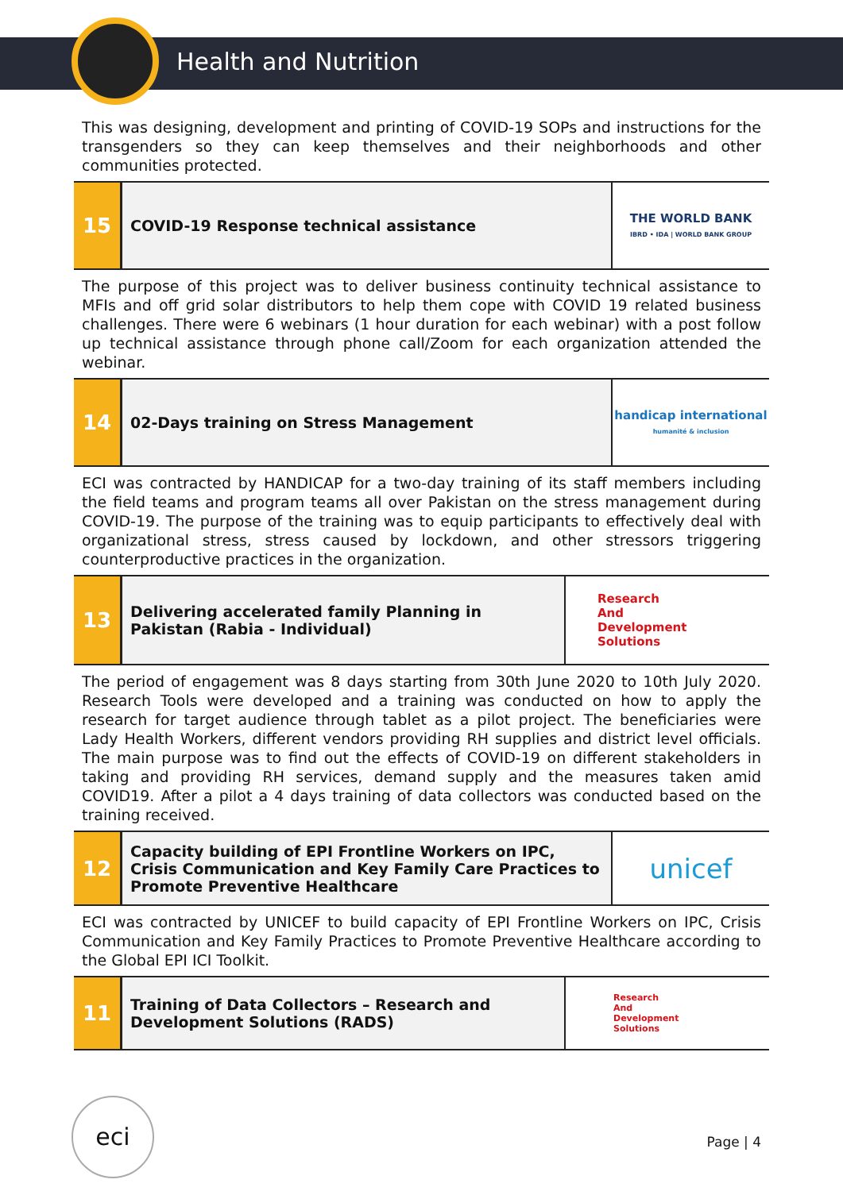Health and Nutrition
This was designing, development and printing of COVID-19 SOPs and instructions for the transgenders so they can keep themselves and their neighborhoods and other communities protected.
| 15 | COVID-19 Response technical assistance | THE WORLD BANK IBRD • IDA / WORLD BANK GROUP |
The purpose of this project was to deliver business continuity technical assistance to MFIs and off grid solar distributors to help them cope with COVID 19 related business challenges. There were 6 webinars (1 hour duration for each webinar) with a post follow up technical assistance through phone call/Zoom for each organization attended the webinar.
| 14 | 02-Days training on Stress Management | handicap international humanité & inclusion |
ECI was contracted by HANDICAP for a two-day training of its staff members including the field teams and program teams all over Pakistan on the stress management during COVID-19. The purpose of the training was to equip participants to effectively deal with organizational stress, stress caused by lockdown, and other stressors triggering counterproductive practices in the organization.
| 13 | Delivering accelerated family Planning in Pakistan (Rabia - Individual) | Research And Development Solutions |
The period of engagement was 8 days starting from 30th June 2020 to 10th July 2020. Research Tools were developed and a training was conducted on how to apply the research for target audience through tablet as a pilot project. The beneficiaries were Lady Health Workers, different vendors providing RH supplies and district level officials. The main purpose was to find out the effects of COVID-19 on different stakeholders in taking and providing RH services, demand supply and the measures taken amid COVID19. After a pilot a 4 days training of data collectors was conducted based on the training received.
| 12 | Capacity building of EPI Frontline Workers on IPC, Crisis Communication and Key Family Care Practices to Promote Preventive Healthcare | unicef |
ECI was contracted by UNICEF to build capacity of EPI Frontline Workers on IPC, Crisis Communication and Key Family Practices to Promote Preventive Healthcare according to the Global EPI ICI Toolkit.
| 11 | Training of Data Collectors – Research and Development Solutions (RADS) | Research And Development Solutions |
eci
Page | 4